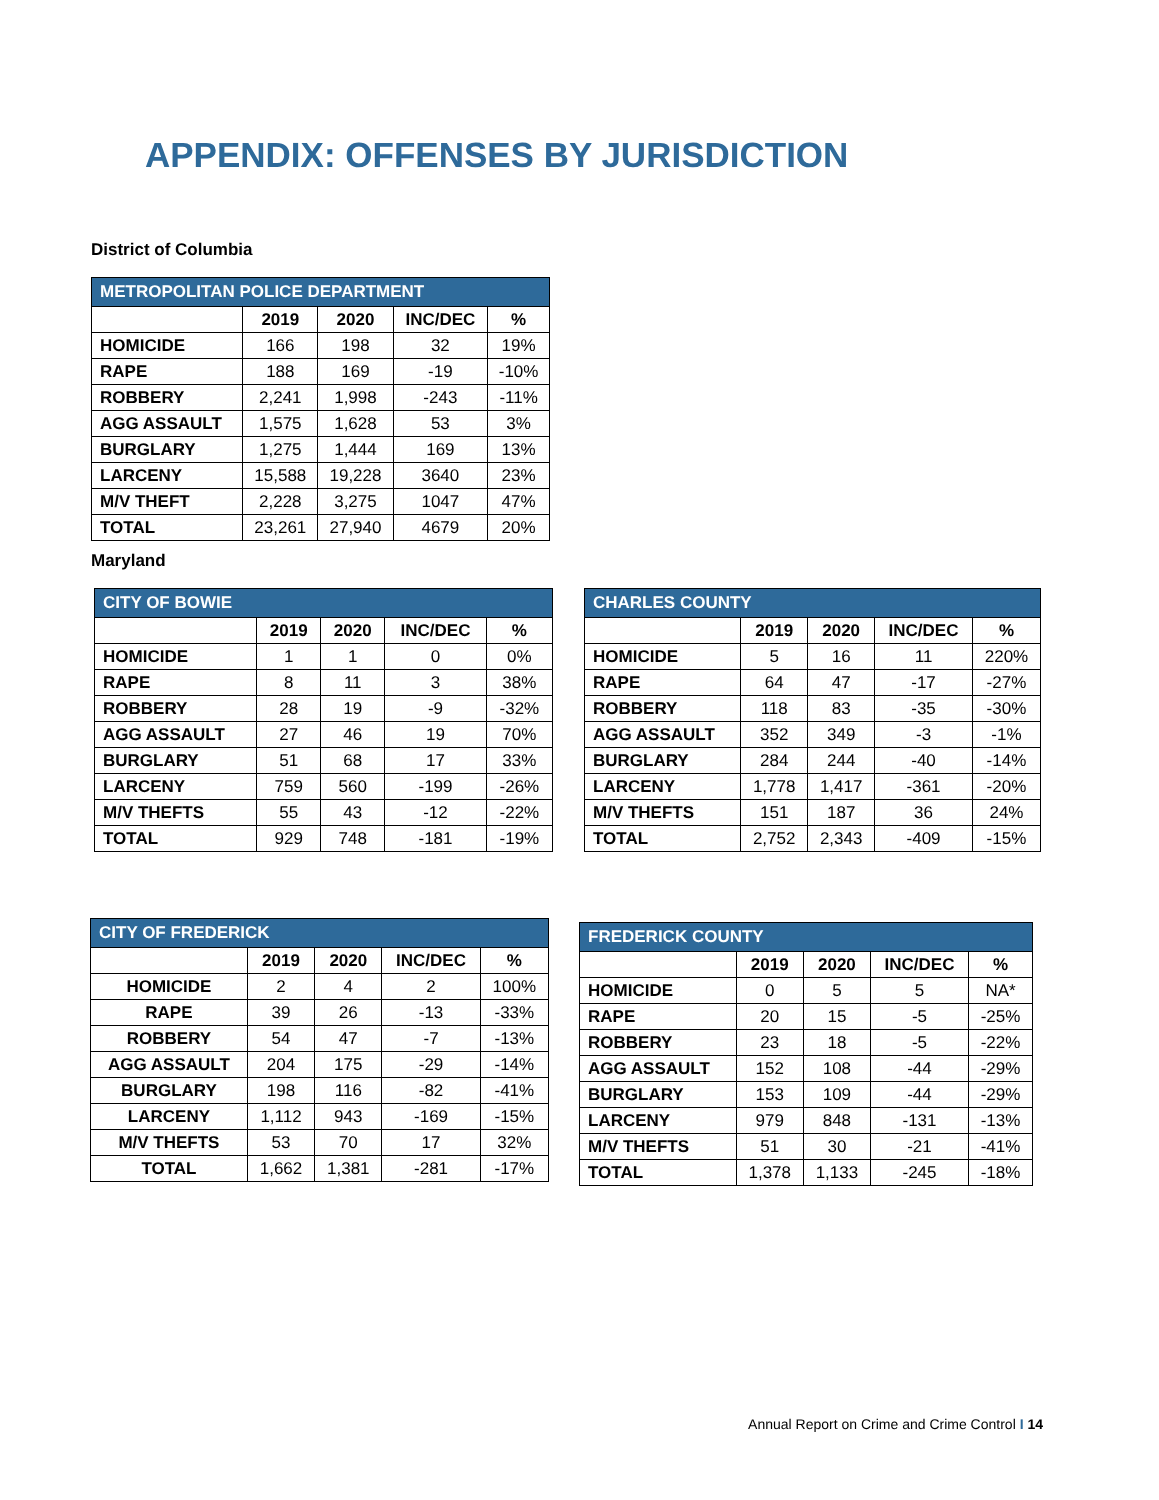APPENDIX: OFFENSES BY JURISDICTION
District of Columbia
| METROPOLITAN POLICE DEPARTMENT | | | | |
| --- | --- | --- | --- | --- |
| | 2019 | 2020 | INC/DEC | % |
| HOMICIDE | 166 | 198 | 32 | 19% |
| RAPE | 188 | 169 | -19 | -10% |
| ROBBERY | 2,241 | 1,998 | -243 | -11% |
| AGG ASSAULT | 1,575 | 1,628 | 53 | 3% |
| BURGLARY | 1,275 | 1,444 | 169 | 13% |
| LARCENY | 15,588 | 19,228 | 3640 | 23% |
| M/V THEFT | 2,228 | 3,275 | 1047 | 47% |
| TOTAL | 23,261 | 27,940 | 4679 | 20% |
Maryland
| CITY OF BOWIE | | | | |
| --- | --- | --- | --- | --- |
| | 2019 | 2020 | INC/DEC | % |
| HOMICIDE | 1 | 1 | 0 | 0% |
| RAPE | 8 | 11 | 3 | 38% |
| ROBBERY | 28 | 19 | -9 | -32% |
| AGG ASSAULT | 27 | 46 | 19 | 70% |
| BURGLARY | 51 | 68 | 17 | 33% |
| LARCENY | 759 | 560 | -199 | -26% |
| M/V THEFTS | 55 | 43 | -12 | -22% |
| TOTAL | 929 | 748 | -181 | -19% |
| CHARLES COUNTY | | | | |
| --- | --- | --- | --- | --- |
| | 2019 | 2020 | INC/DEC | % |
| HOMICIDE | 5 | 16 | 11 | 220% |
| RAPE | 64 | 47 | -17 | -27% |
| ROBBERY | 118 | 83 | -35 | -30% |
| AGG ASSAULT | 352 | 349 | -3 | -1% |
| BURGLARY | 284 | 244 | -40 | -14% |
| LARCENY | 1,778 | 1,417 | -361 | -20% |
| M/V THEFTS | 151 | 187 | 36 | 24% |
| TOTAL | 2,752 | 2,343 | -409 | -15% |
| CITY OF FREDERICK | | | | |
| --- | --- | --- | --- | --- |
| | 2019 | 2020 | INC/DEC | % |
| HOMICIDE | 2 | 4 | 2 | 100% |
| RAPE | 39 | 26 | -13 | -33% |
| ROBBERY | 54 | 47 | -7 | -13% |
| AGG ASSAULT | 204 | 175 | -29 | -14% |
| BURGLARY | 198 | 116 | -82 | -41% |
| LARCENY | 1,112 | 943 | -169 | -15% |
| M/V THEFTS | 53 | 70 | 17 | 32% |
| TOTAL | 1,662 | 1,381 | -281 | -17% |
| FREDERICK COUNTY | | | | |
| --- | --- | --- | --- | --- |
| | 2019 | 2020 | INC/DEC | % |
| HOMICIDE | 0 | 5 | 5 | NA* |
| RAPE | 20 | 15 | -5 | -25% |
| ROBBERY | 23 | 18 | -5 | -22% |
| AGG ASSAULT | 152 | 108 | -44 | -29% |
| BURGLARY | 153 | 109 | -44 | -29% |
| LARCENY | 979 | 848 | -131 | -13% |
| M/V THEFTS | 51 | 30 | -21 | -41% |
| TOTAL | 1,378 | 1,133 | -245 | -18% |
Annual Report on Crime and Crime Control I 14